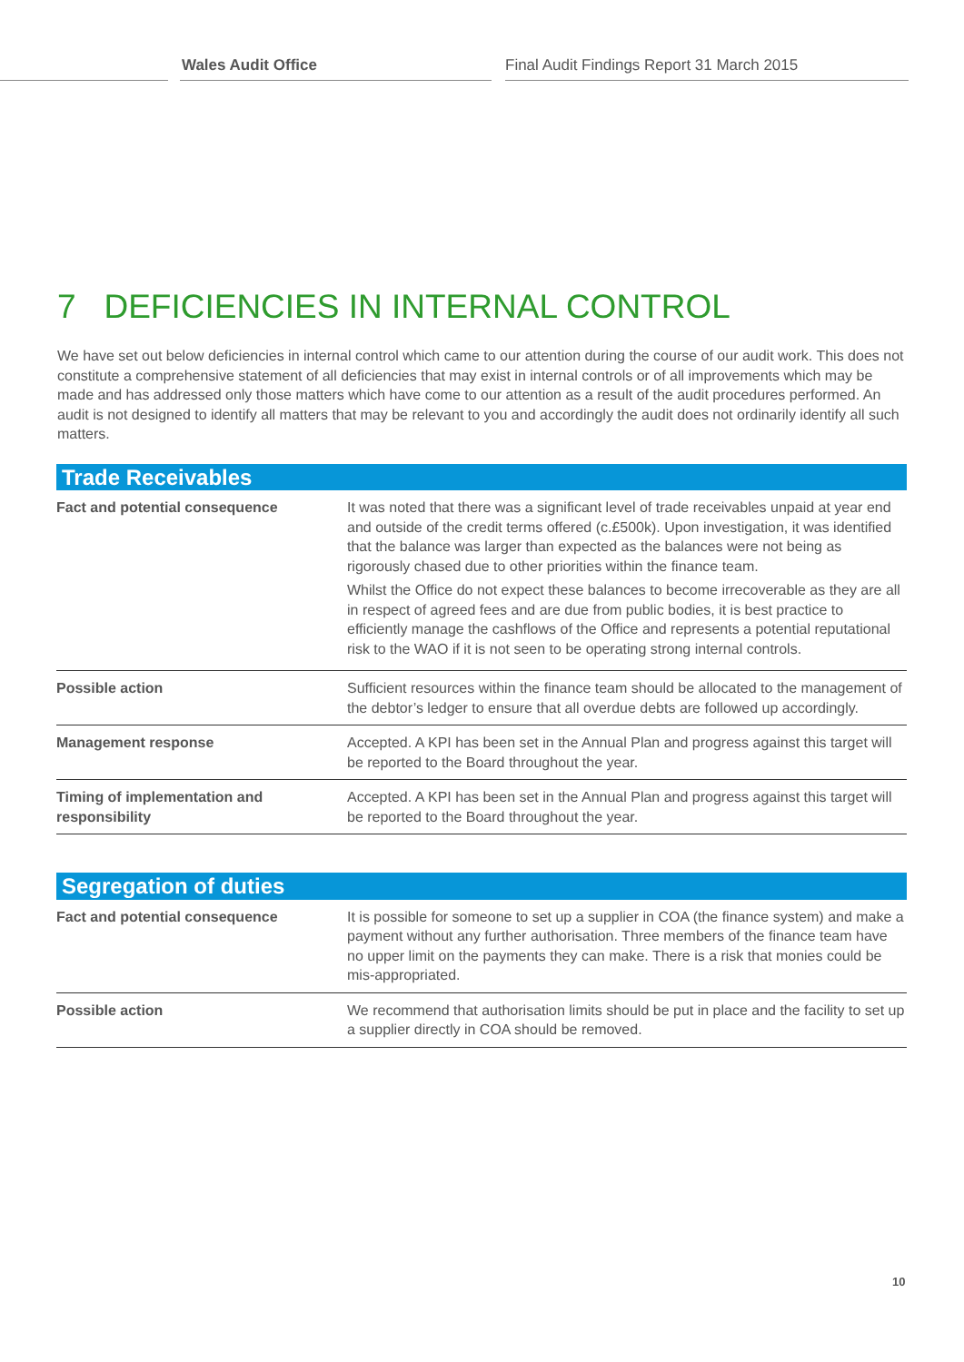Wales Audit Office Final Audit Findings Report 31 March 2015
7 DEFICIENCIES IN INTERNAL CONTROL
We have set out below deficiencies in internal control which came to our attention during the course of our audit work. This does not constitute a comprehensive statement of all deficiencies that may exist in internal controls or of all improvements which may be made and has addressed only those matters which have come to our attention as a result of the audit procedures performed. An audit is not designed to identify all matters that may be relevant to you and accordingly the audit does not ordinarily identify all such matters.
| Trade Receivables | |
| --- | --- |
| Fact and potential consequence | It was noted that there was a significant level of trade receivables unpaid at year end and outside of the credit terms offered (c.£500k). Upon investigation, it was identified that the balance was larger than expected as the balances were not being as rigorously chased due to other priorities within the finance team. Whilst the Office do not expect these balances to become irrecoverable as they are all in respect of agreed fees and are due from public bodies, it is best practice to efficiently manage the cashflows of the Office and represents a potential reputational risk to the WAO if it is not seen to be operating strong internal controls. |
| Possible action | Sufficient resources within the finance team should be allocated to the management of the debtor’s ledger to ensure that all overdue debts are followed up accordingly. |
| Management response | Accepted. A KPI has been set in the Annual Plan and progress against this target will be reported to the Board throughout the year. |
| Timing of implementation and responsibility | Accepted. A KPI has been set in the Annual Plan and progress against this target will be reported to the Board throughout the year. |
| Segregation of duties | |
| --- | --- |
| Fact and potential consequence | It is possible for someone to set up a supplier in COA (the finance system) and make a payment without any further authorisation. Three members of the finance team have no upper limit on the payments they can make. There is a risk that monies could be mis-appropriated. |
| Possible action | We recommend that authorisation limits should be put in place and the facility to set up a supplier directly in COA should be removed. |
10